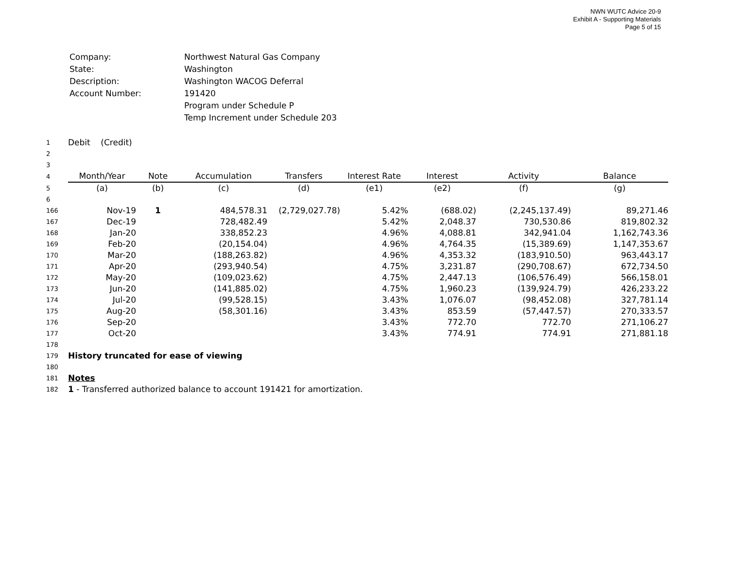NWN WUTC Advice 20-9
Exhibit A - Supporting Materials
Page 5 of 15
| Company: | Northwest Natural Gas Company |
| State: | Washington |
| Description: | Washington WACOG Deferral |
| Account Number: | 191420 |
| | Program under Schedule P |
| | Temp Increment under Schedule 203 |
| 1 | Debit (Credit) | | | | | | | |
| 2 | | | | | | | | |
| 3 | | | | | | | | |
| 4 | Month/Year | Note | Accumulation | Transfers | Interest Rate | Interest | Activity | Balance |
| 5 | (a) | (b) | (c) | (d) | (e1) | (e2) | (f) | (g) |
| 6 | | | | | | | | |
| 166 | Nov-19 | 1 | 484,578.31 | (2,729,027.78) | 5.42% | (688.02) | (2,245,137.49) | 89,271.46 |
| 167 | Dec-19 | | 728,482.49 | | 5.42% | 2,048.37 | 730,530.86 | 819,802.32 |
| 168 | Jan-20 | | 338,852.23 | | 4.96% | 4,088.81 | 342,941.04 | 1,162,743.36 |
| 169 | Feb-20 | | (20,154.04) | | 4.96% | 4,764.35 | (15,389.69) | 1,147,353.67 |
| 170 | Mar-20 | | (188,263.82) | | 4.96% | 4,353.32 | (183,910.50) | 963,443.17 |
| 171 | Apr-20 | | (293,940.54) | | 4.75% | 3,231.87 | (290,708.67) | 672,734.50 |
| 172 | May-20 | | (109,023.62) | | 4.75% | 2,447.13 | (106,576.49) | 566,158.01 |
| 173 | Jun-20 | | (141,885.02) | | 4.75% | 1,960.23 | (139,924.79) | 426,233.22 |
| 174 | Jul-20 | | (99,528.15) | | 3.43% | 1,076.07 | (98,452.08) | 327,781.14 |
| 175 | Aug-20 | | (58,301.16) | | 3.43% | 853.59 | (57,447.57) | 270,333.57 |
| 176 | Sep-20 | | | | 3.43% | 772.70 | 772.70 | 271,106.27 |
| 177 | Oct-20 | | | | 3.43% | 774.91 | 774.91 | 271,881.18 |
| 178 | | | | | | | | |
| 179 | History truncated for ease of viewing | | | | | | | |
| 180 | | | | | | | | |
| 181 | Notes | | | | | | | |
| 182 | 1 - Transferred authorized balance to account 191421 for amortization. | | | | | | | |